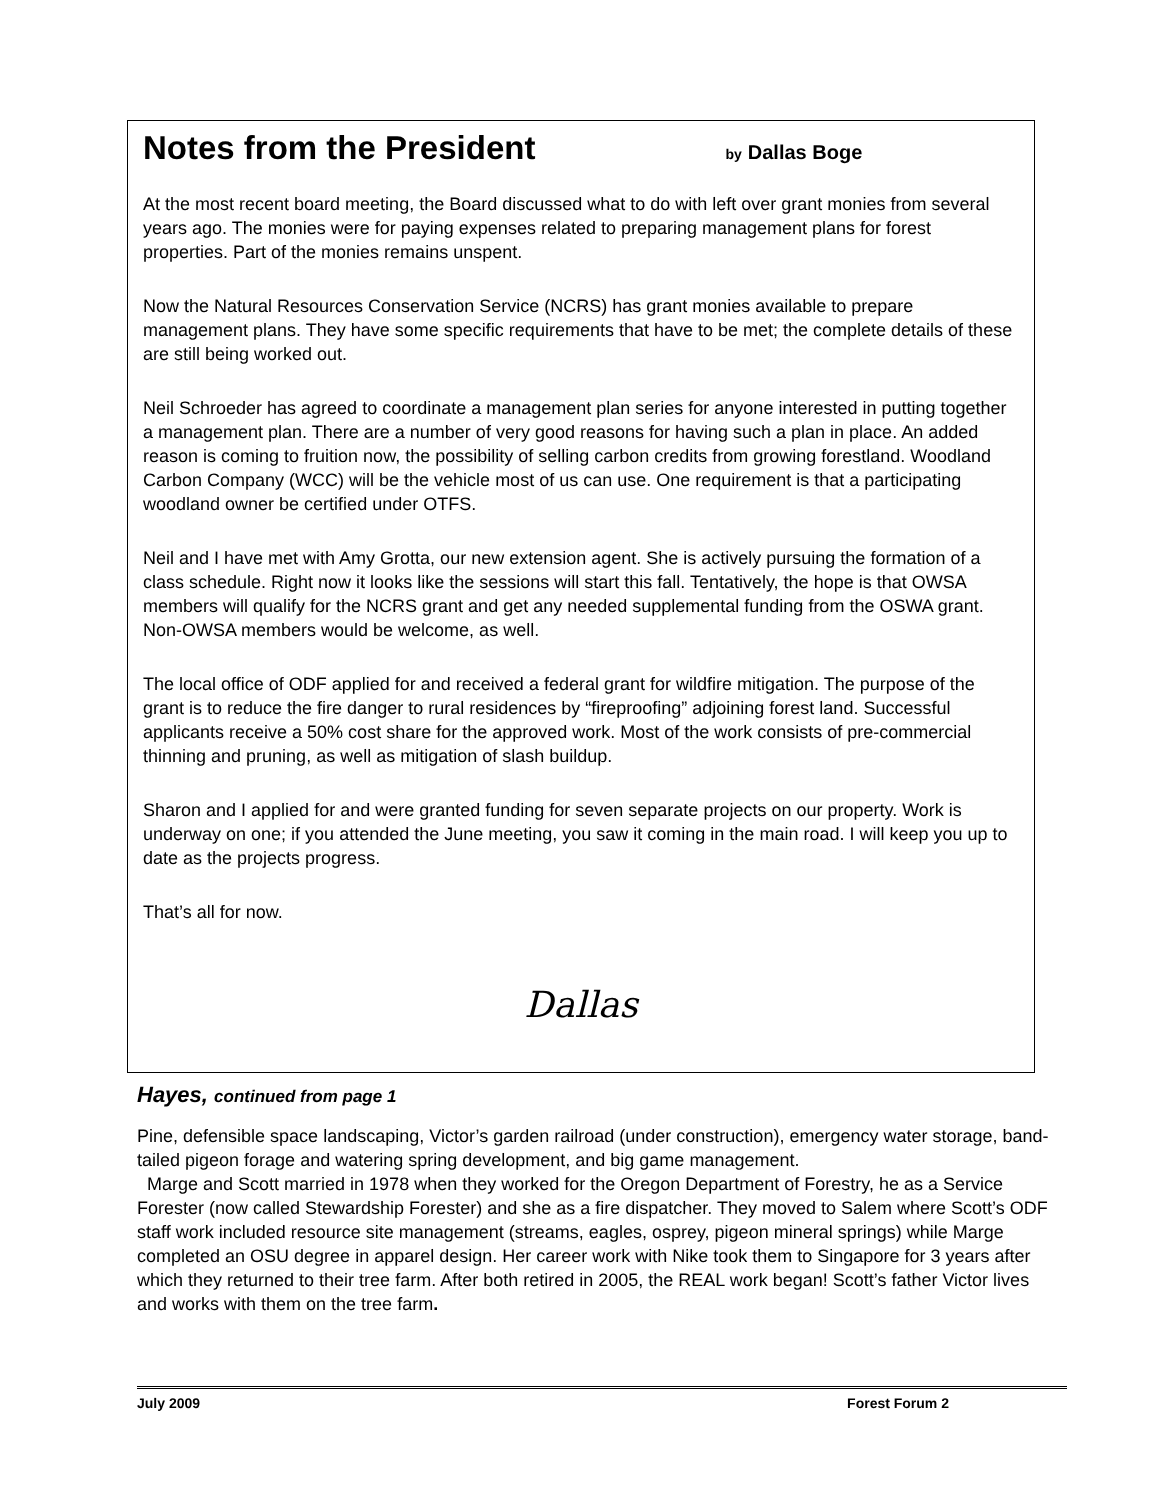Notes from the President by Dallas Boge
At the most recent board meeting, the Board discussed what to do with left over grant monies from several years ago. The monies were for paying expenses related to preparing management plans for forest properties. Part of the monies remains unspent.
Now the Natural Resources Conservation Service (NCRS) has grant monies available to prepare management plans. They have some specific requirements that have to be met; the complete details of these are still being worked out.
Neil Schroeder has agreed to coordinate a management plan series for anyone interested in putting together a management plan. There are a number of very good reasons for having such a plan in place. An added reason is coming to fruition now, the possibility of selling carbon credits from growing forestland. Woodland Carbon Company (WCC) will be the vehicle most of us can use. One requirement is that a participating woodland owner be certified under OTFS.
Neil and I have met with Amy Grotta, our new extension agent. She is actively pursuing the formation of a class schedule. Right now it looks like the sessions will start this fall. Tentatively, the hope is that OWSA members will qualify for the NCRS grant and get any needed supplemental funding from the OSWA grant. Non-OWSA members would be welcome, as well.
The local office of ODF applied for and received a federal grant for wildfire mitigation. The purpose of the grant is to reduce the fire danger to rural residences by “fireproofing” adjoining forest land. Successful applicants receive a 50% cost share for the approved work. Most of the work consists of pre-commercial thinning and pruning, as well as mitigation of slash buildup.
Sharon and I applied for and were granted funding for seven separate projects on our property. Work is underway on one; if you attended the June meeting, you saw it coming in the main road. I will keep you up to date as the projects progress.
That’s all for now.
Dallas
Hayes, continued from page 1
Pine, defensible space landscaping, Victor’s garden railroad (under construction), emergency water storage, band-tailed pigeon forage and watering spring development, and big game management.
Marge and Scott married in 1978 when they worked for the Oregon Department of Forestry, he as a Service Forester (now called Stewardship Forester) and she as a fire dispatcher. They moved to Salem where Scott’s ODF staff work included resource site management (streams, eagles, osprey, pigeon mineral springs) while Marge completed an OSU degree in apparel design. Her career work with Nike took them to Singapore for 3 years after which they returned to their tree farm. After both retired in 2005, the REAL work began! Scott’s father Victor lives and works with them on the tree farm.
July 2009 Forest Forum 2